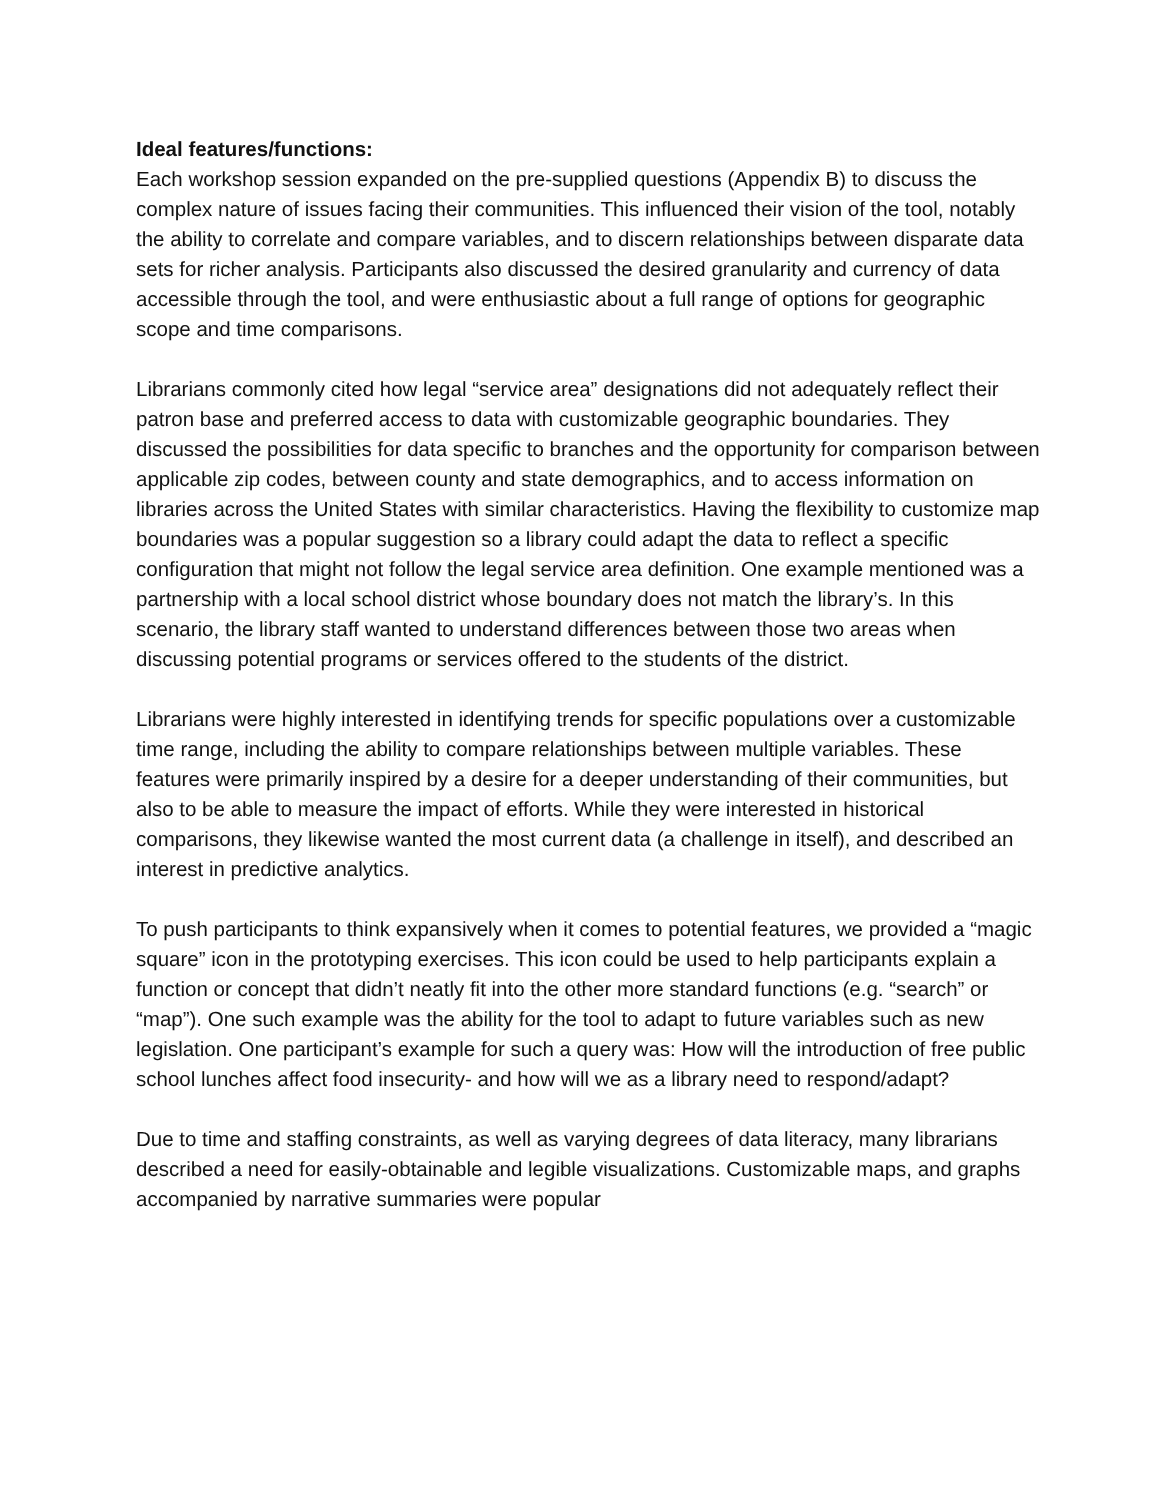Ideal features/functions:
Each workshop session expanded on the pre-supplied questions (Appendix B) to discuss the complex nature of issues facing their communities. This influenced their vision of the tool, notably the ability to correlate and compare variables, and to discern relationships between disparate data sets for richer analysis. Participants also discussed the desired granularity and currency of data accessible through the tool, and were enthusiastic about a full range of options for geographic scope and time comparisons.
Librarians commonly cited how legal “service area” designations did not adequately reflect their patron base and preferred access to data with customizable geographic boundaries. They discussed the possibilities for data specific to branches and the opportunity for comparison between applicable zip codes, between county and state demographics, and to access information on libraries across the United States with similar characteristics. Having the flexibility to customize map boundaries was a popular suggestion so a library could adapt the data to reflect a specific configuration that might not follow the legal service area definition. One example mentioned was a partnership with a local school district whose boundary does not match the library’s. In this scenario, the library staff wanted to understand differences between those two areas when discussing potential programs or services offered to the students of the district.
Librarians were highly interested in identifying trends for specific populations over a customizable time range, including the ability to compare relationships between multiple variables. These features were primarily inspired by a desire for a deeper understanding of their communities, but also to be able to measure the impact of efforts. While they were interested in historical comparisons, they likewise wanted the most current data (a challenge in itself), and described an interest in predictive analytics.
To push participants to think expansively when it comes to potential features, we provided a “magic square” icon in the prototyping exercises. This icon could be used to help participants explain a function or concept that didn’t neatly fit into the other more standard functions (e.g. “search” or “map”). One such example was the ability for the tool to adapt to future variables such as new legislation. One participant’s example for such a query was: How will the introduction of free public school lunches affect food insecurity- and how will we as a library need to respond/adapt?
Due to time and staffing constraints, as well as varying degrees of data literacy, many librarians described a need for easily-obtainable and legible visualizations. Customizable maps, and graphs accompanied by narrative summaries were popular